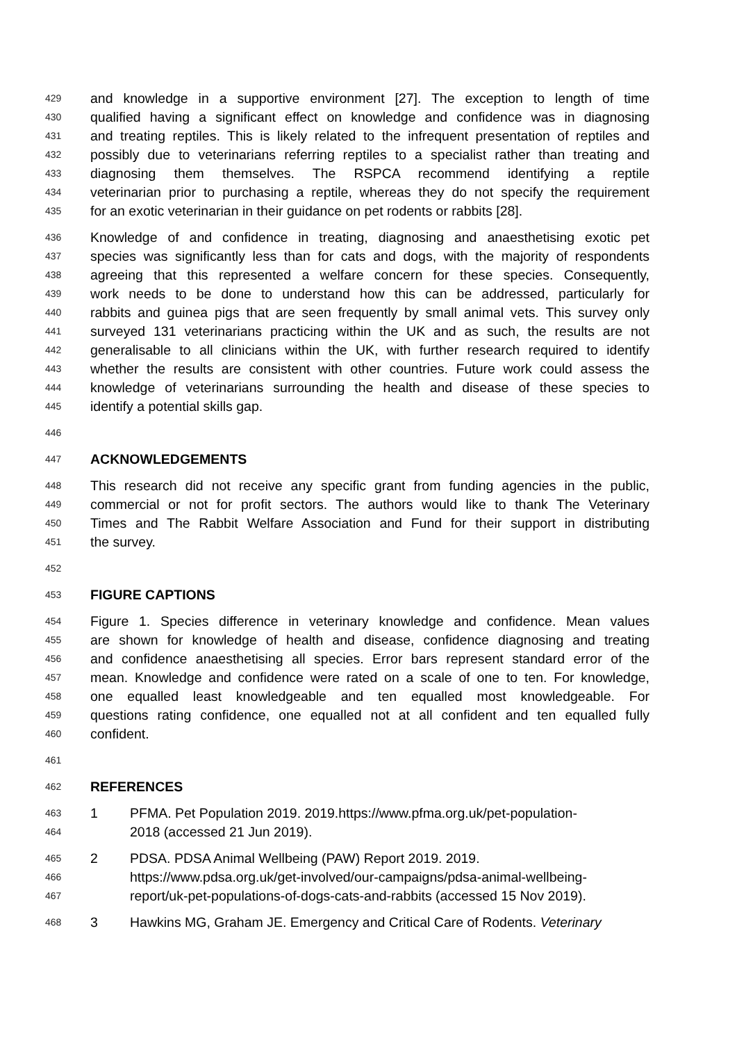429 and knowledge in a supportive environment [27]. The exception to length of time
430 qualified having a significant effect on knowledge and confidence was in diagnosing
431 and treating reptiles. This is likely related to the infrequent presentation of reptiles and
432 possibly due to veterinarians referring reptiles to a specialist rather than treating and
433 diagnosing them themselves. The RSPCA recommend identifying a reptile
434 veterinarian prior to purchasing a reptile, whereas they do not specify the requirement
435 for an exotic veterinarian in their guidance on pet rodents or rabbits [28].
436 Knowledge of and confidence in treating, diagnosing and anaesthetising exotic pet
437 species was significantly less than for cats and dogs, with the majority of respondents
438 agreeing that this represented a welfare concern for these species. Consequently,
439 work needs to be done to understand how this can be addressed, particularly for
440 rabbits and guinea pigs that are seen frequently by small animal vets. This survey only
441 surveyed 131 veterinarians practicing within the UK and as such, the results are not
442 generalisable to all clinicians within the UK, with further research required to identify
443 whether the results are consistent with other countries. Future work could assess the
444 knowledge of veterinarians surrounding the health and disease of these species to
445 identify a potential skills gap.
446
447 ACKNOWLEDGEMENTS
448 This research did not receive any specific grant from funding agencies in the public,
449 commercial or not for profit sectors. The authors would like to thank The Veterinary
450 Times and The Rabbit Welfare Association and Fund for their support in distributing
451 the survey.
452
453 FIGURE CAPTIONS
454 Figure 1. Species difference in veterinary knowledge and confidence. Mean values
455 are shown for knowledge of health and disease, confidence diagnosing and treating
456 and confidence anaesthetising all species. Error bars represent standard error of the
457 mean. Knowledge and confidence were rated on a scale of one to ten. For knowledge,
458 one equalled least knowledgeable and ten equalled most knowledgeable. For
459 questions rating confidence, one equalled not at all confident and ten equalled fully
460 confident.
461
462 REFERENCES
463 1 PFMA. Pet Population 2019. 2019.https://www.pfma.org.uk/pet-population-
464 2018 (accessed 21 Jun 2019).
465 2 PDSA. PDSA Animal Wellbeing (PAW) Report 2019. 2019.
466 https://www.pdsa.org.uk/get-involved/our-campaigns/pdsa-animal-wellbeing-
467 report/uk-pet-populations-of-dogs-cats-and-rabbits (accessed 15 Nov 2019).
468 3 Hawkins MG, Graham JE. Emergency and Critical Care of Rodents. Veterinary